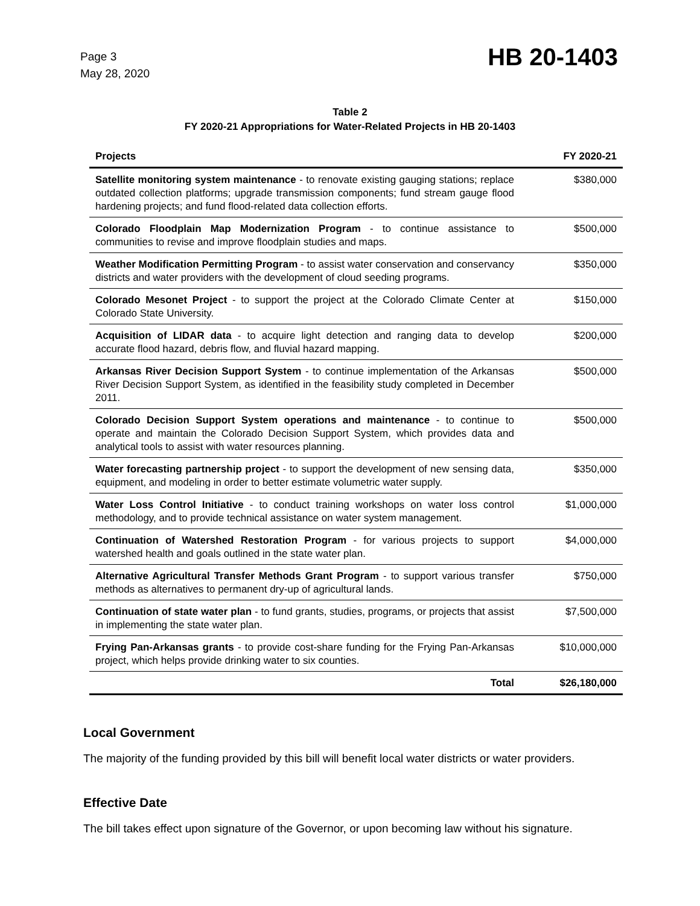Page 3
May 28, 2020
HB 20-1403
Table 2
FY 2020-21 Appropriations for Water-Related Projects in HB 20-1403
| Projects | FY 2020-21 |
| --- | --- |
| Satellite monitoring system maintenance - to renovate existing gauging stations; replace outdated collection platforms; upgrade transmission components; fund stream gauge flood hardening projects; and fund flood-related data collection efforts. | $380,000 |
| Colorado Floodplain Map Modernization Program - to continue assistance to communities to revise and improve floodplain studies and maps. | $500,000 |
| Weather Modification Permitting Program - to assist water conservation and conservancy districts and water providers with the development of cloud seeding programs. | $350,000 |
| Colorado Mesonet Project - to support the project at the Colorado Climate Center at Colorado State University. | $150,000 |
| Acquisition of LIDAR data - to acquire light detection and ranging data to develop accurate flood hazard, debris flow, and fluvial hazard mapping. | $200,000 |
| Arkansas River Decision Support System - to continue implementation of the Arkansas River Decision Support System, as identified in the feasibility study completed in December 2011. | $500,000 |
| Colorado Decision Support System operations and maintenance - to continue to operate and maintain the Colorado Decision Support System, which provides data and analytical tools to assist with water resources planning. | $500,000 |
| Water forecasting partnership project - to support the development of new sensing data, equipment, and modeling in order to better estimate volumetric water supply. | $350,000 |
| Water Loss Control Initiative - to conduct training workshops on water loss control methodology, and to provide technical assistance on water system management. | $1,000,000 |
| Continuation of Watershed Restoration Program - for various projects to support watershed health and goals outlined in the state water plan. | $4,000,000 |
| Alternative Agricultural Transfer Methods Grant Program - to support various transfer methods as alternatives to permanent dry-up of agricultural lands. | $750,000 |
| Continuation of state water plan - to fund grants, studies, programs, or projects that assist in implementing the state water plan. | $7,500,000 |
| Frying Pan-Arkansas grants - to provide cost-share funding for the Frying Pan-Arkansas project, which helps provide drinking water to six counties. | $10,000,000 |
| Total | $26,180,000 |
Local Government
The majority of the funding provided by this bill will benefit local water districts or water providers.
Effective Date
The bill takes effect upon signature of the Governor, or upon becoming law without his signature.